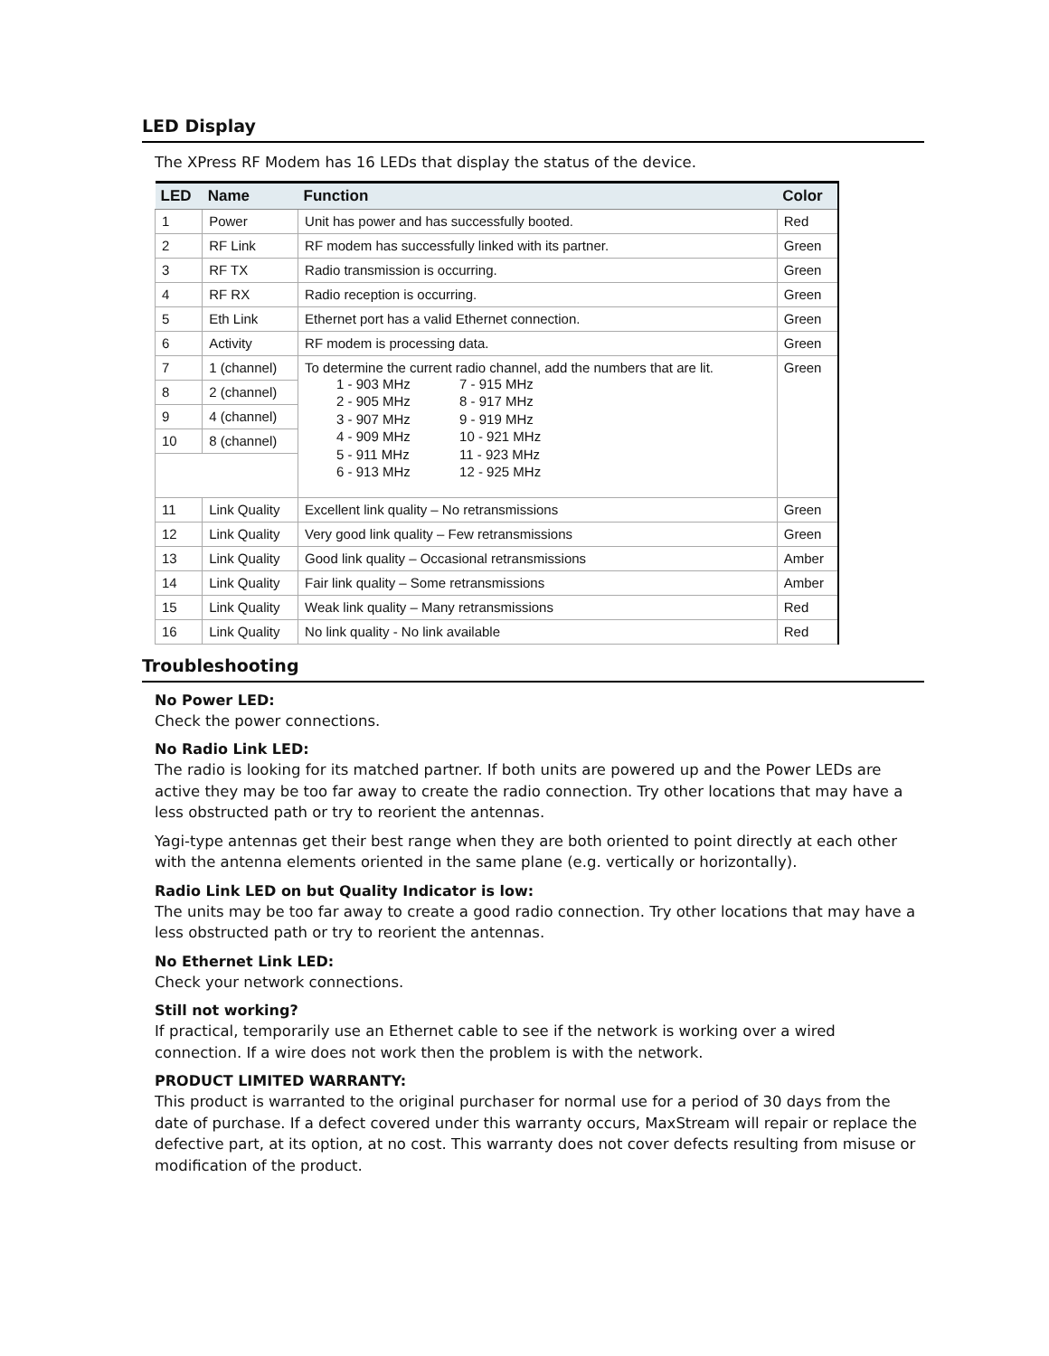LED Display
The XPress RF Modem has 16 LEDs that display the status of the device.
| LED | Name | Function | Color |
| --- | --- | --- | --- |
| 1 | Power | Unit has power and has successfully booted. | Red |
| 2 | RF Link | RF modem has successfully linked with its partner. | Green |
| 3 | RF TX | Radio transmission is occurring. | Green |
| 4 | RF RX | Radio reception is occurring. | Green |
| 5 | Eth Link | Ethernet port has a valid Ethernet connection. | Green |
| 6 | Activity | RF modem is processing data. | Green |
| 7 | 1 (channel) | To determine the current radio channel, add the numbers that are lit. 1 - 903 MHz 7 - 915 MHz 2 - 905 MHz 8 - 917 MHz 3 - 907 MHz 9 - 919 MHz 4 - 909 MHz 10 - 921 MHz 5 - 911 MHz 11 - 923 MHz 6 - 913 MHz 12 - 925 MHz | Green |
| 8 | 2 (channel) | | |
| 9 | 4 (channel) | | |
| 10 | 8 (channel) | | |
| 11 | Link Quality | Excellent link quality – No retransmissions | Green |
| 12 | Link Quality | Very good link quality – Few retransmissions | Green |
| 13 | Link Quality | Good link quality – Occasional retransmissions | Amber |
| 14 | Link Quality | Fair link quality – Some retransmissions | Amber |
| 15 | Link Quality | Weak link quality – Many retransmissions | Red |
| 16 | Link Quality | No link quality - No link available | Red |
Troubleshooting
No Power LED:
Check the power connections.
No Radio Link LED:
The radio is looking for its matched partner. If both units are powered up and the Power LEDs are active they may be too far away to create the radio connection. Try other locations that may have a less obstructed path or try to reorient the antennas.
Yagi-type antennas get their best range when they are both oriented to point directly at each other with the antenna elements oriented in the same plane (e.g. vertically or horizontally).
Radio Link LED on but Quality Indicator is low:
The units may be too far away to create a good radio connection. Try other locations that may have a less obstructed path or try to reorient the antennas.
No Ethernet Link LED:
Check your network connections.
Still not working?
If practical, temporarily use an Ethernet cable to see if the network is working over a wired connection. If a wire does not work then the problem is with the network.
PRODUCT LIMITED WARRANTY:
This product is warranted to the original purchaser for normal use for a period of 30 days from the date of purchase. If a defect covered under this warranty occurs, MaxStream will repair or replace the defective part, at its option, at no cost. This warranty does not cover defects resulting from misuse or modification of the product.